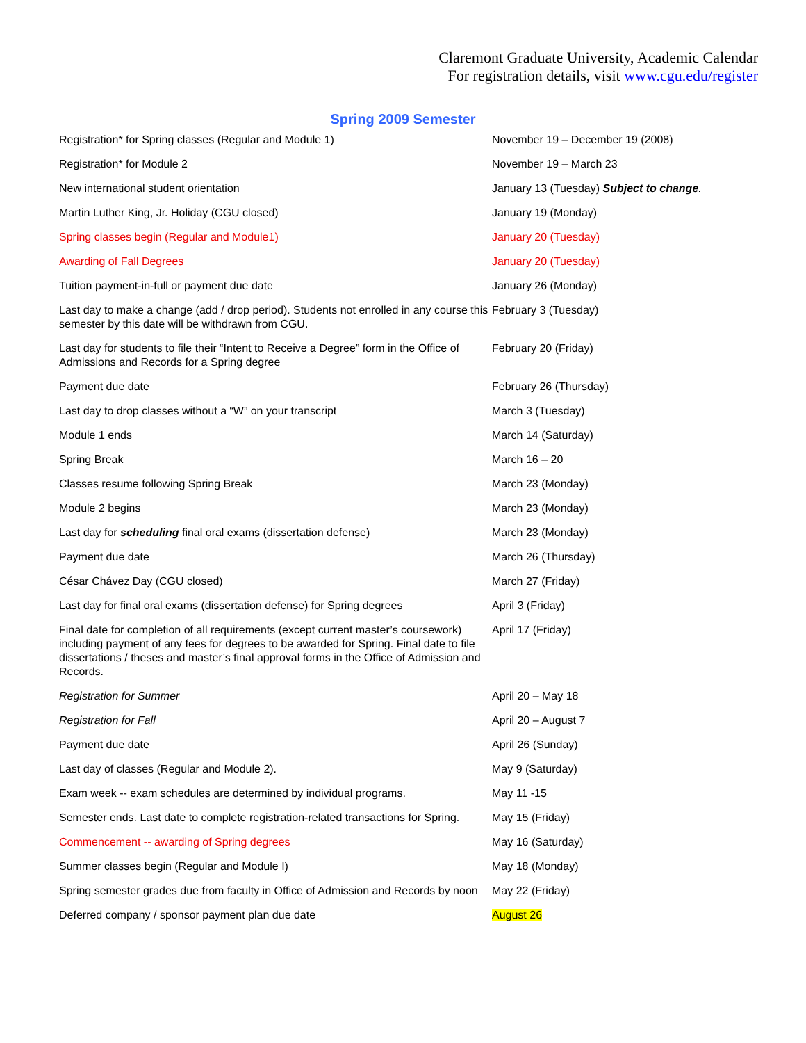Claremont Graduate University, Academic Calendar
For registration details, visit www.cgu.edu/register
Spring 2009 Semester
| Registration* for Spring classes (Regular and Module 1) | November 19 – December 19 (2008) |
| Registration* for Module 2 | November 19 – March 23 |
| New international student orientation | January 13 (Tuesday) Subject to change . |
| Martin Luther King, Jr. Holiday (CGU closed) | January 19 (Monday) |
| Spring classes begin (Regular and Module1) | January 20 (Tuesday) |
| Awarding of Fall Degrees | January 20 (Tuesday) |
| Tuition payment-in-full or payment due date | January 26 (Monday) |
| Last day to make a change (add / drop period). Students not enrolled in any course this semester by this date will be withdrawn from CGU. | February 3 (Tuesday) |
| Last day for students to file their “Intent to Receive a Degree” form in the Office of Admissions and Records for a Spring degree | February 20 (Friday) |
| Payment due date | February 26 (Thursday) |
| Last day to drop classes without a “W” on your transcript | March 3 (Tuesday) |
| Module 1 ends | March 14 (Saturday) |
| Spring Break | March 16 – 20 |
| Classes resume following Spring Break | March 23 (Monday) |
| Module 2 begins | March 23 (Monday) |
| Last day for scheduling final oral exams (dissertation defense) | March 23 (Monday) |
| Payment due date | March 26 (Thursday) |
| César Chávez Day (CGU closed) | March 27 (Friday) |
| Last day for final oral exams (dissertation defense) for Spring degrees | April 3 (Friday) |
| Final date for completion of all requirements (except current master’s coursework) including payment of any fees for degrees to be awarded for Spring. Final date to file dissertations / theses and master’s final approval forms in the Office of Admission and Records. | April 17 (Friday) |
| Registration for Summer | April 20 – May 18 |
| Registration for Fall | April 20 – August 7 |
| Payment due date | April 26 (Sunday) |
| Last day of classes (Regular and Module 2). | May 9 (Saturday) |
| Exam week -- exam schedules are determined by individual programs. | May 11 -15 |
| Semester ends. Last date to complete registration-related transactions for Spring. | May 15 (Friday) |
| Commencement -- awarding of Spring degrees | May 16 (Saturday) |
| Summer classes begin (Regular and Module I) | May 18 (Monday) |
| Spring semester grades due from faculty in Office of Admission and Records by noon | May 22 (Friday) |
| Deferred company / sponsor payment plan due date | August 26 |